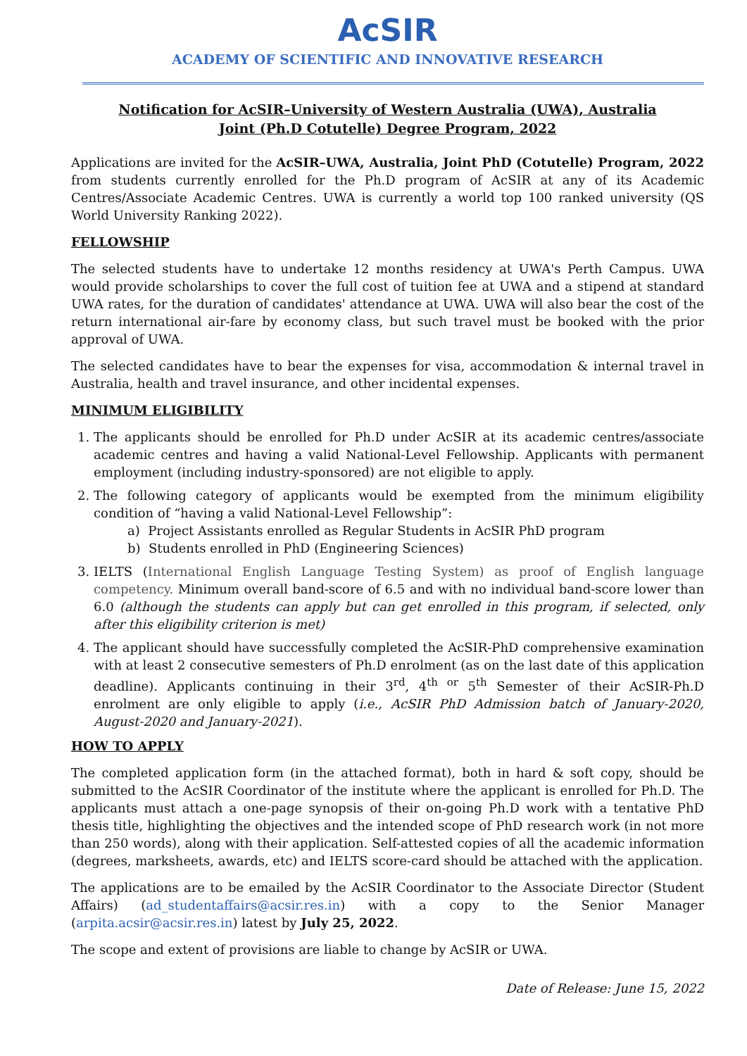AcSIR
ACADEMY OF SCIENTIFIC AND INNOVATIVE RESEARCH
Notification for AcSIR–University of Western Australia (UWA), Australia
Joint (Ph.D Cotutelle) Degree Program, 2022
Applications are invited for the AcSIR–UWA, Australia, Joint PhD (Cotutelle) Program, 2022 from students currently enrolled for the Ph.D program of AcSIR at any of its Academic Centres/Associate Academic Centres. UWA is currently a world top 100 ranked university (QS World University Ranking 2022).
FELLOWSHIP
The selected students have to undertake 12 months residency at UWA's Perth Campus. UWA would provide scholarships to cover the full cost of tuition fee at UWA and a stipend at standard UWA rates, for the duration of candidates' attendance at UWA. UWA will also bear the cost of the return international air-fare by economy class, but such travel must be booked with the prior approval of UWA.
The selected candidates have to bear the expenses for visa, accommodation & internal travel in Australia, health and travel insurance, and other incidental expenses.
MINIMUM ELIGIBILITY
1. The applicants should be enrolled for Ph.D under AcSIR at its academic centres/associate academic centres and having a valid National-Level Fellowship. Applicants with permanent employment (including industry-sponsored) are not eligible to apply.
2. The following category of applicants would be exempted from the minimum eligibility condition of “having a valid National-Level Fellowship”:
a) Project Assistants enrolled as Regular Students in AcSIR PhD program
b) Students enrolled in PhD (Engineering Sciences)
3. IELTS (International English Language Testing System) as proof of English language competency. Minimum overall band-score of 6.5 and with no individual band-score lower than 6.0 (although the students can apply but can get enrolled in this program, if selected, only after this eligibility criterion is met)
4. The applicant should have successfully completed the AcSIR-PhD comprehensive examination with at least 2 consecutive semesters of Ph.D enrolment (as on the last date of this application deadline). Applicants continuing in their 3<sup>rd</sup>, 4<sup>th or</sup> 5<sup>th</sup> Semester of their AcSIR-Ph.D enrolment are only eligible to apply (i.e., AcSIR PhD Admission batch of January-2020, August-2020 and January-2021).
HOW TO APPLY
The completed application form (in the attached format), both in hard & soft copy, should be submitted to the AcSIR Coordinator of the institute where the applicant is enrolled for Ph.D. The applicants must attach a one-page synopsis of their on-going Ph.D work with a tentative PhD thesis title, highlighting the objectives and the intended scope of PhD research work (in not more than 250 words), along with their application. Self-attested copies of all the academic information (degrees, marksheets, awards, etc) and IELTS score-card should be attached with the application.
The applications are to be emailed by the AcSIR Coordinator to the Associate Director (Student Affairs) (ad_studentaffairs@acsir.res.in) with a copy to the Senior Manager (arpita.acsir@acsir.res.in) latest by July 25, 2022.
The scope and extent of provisions are liable to change by AcSIR or UWA.
Date of Release: June 15, 2022